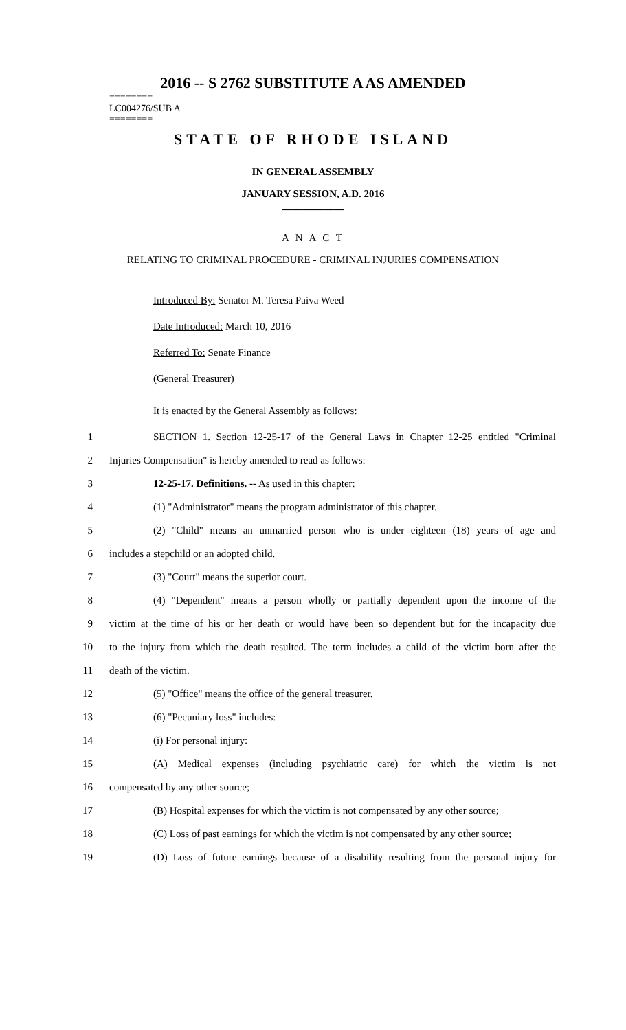2016 -- S 2762 SUBSTITUTE A AS AMENDED
========
LC004276/SUB A
========
STATE OF RHODE ISLAND
IN GENERAL ASSEMBLY
JANUARY SESSION, A.D. 2016
____________
A N A C T
RELATING TO CRIMINAL PROCEDURE - CRIMINAL INJURIES COMPENSATION
Introduced By: Senator M. Teresa Paiva Weed
Date Introduced: March 10, 2016
Referred To: Senate Finance
(General Treasurer)
It is enacted by the General Assembly as follows:
1 SECTION 1. Section 12-25-17 of the General Laws in Chapter 12-25 entitled "Criminal
2 Injuries Compensation" is hereby amended to read as follows:
3 12-25-17. Definitions. -- As used in this chapter:
4 (1) "Administrator" means the program administrator of this chapter.
5 (2) "Child" means an unmarried person who is under eighteen (18) years of age and
6 includes a stepchild or an adopted child.
7 (3) "Court" means the superior court.
8 (4) "Dependent" means a person wholly or partially dependent upon the income of the
9 victim at the time of his or her death or would have been so dependent but for the incapacity due
10 to the injury from which the death resulted. The term includes a child of the victim born after the
11 death of the victim.
12 (5) "Office" means the office of the general treasurer.
13 (6) "Pecuniary loss" includes:
14 (i) For personal injury:
15 (A) Medical expenses (including psychiatric care) for which the victim is not
16 compensated by any other source;
17 (B) Hospital expenses for which the victim is not compensated by any other source;
18 (C) Loss of past earnings for which the victim is not compensated by any other source;
19 (D) Loss of future earnings because of a disability resulting from the personal injury for